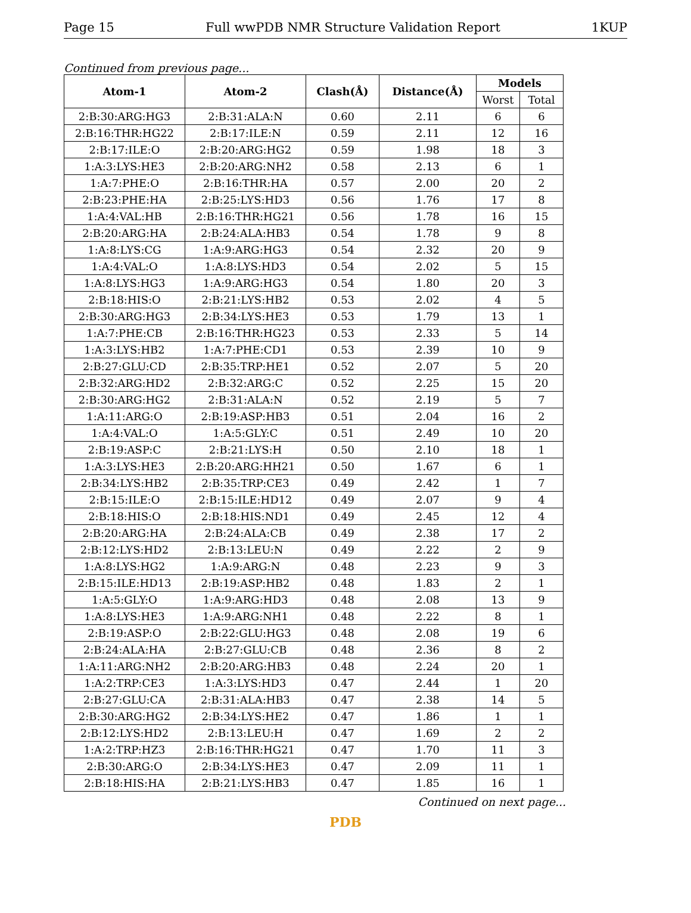Page 15 Full wwPDB NMR Structure Validation Report 1KUP
Continued from previous page...
| Atom-1 | Atom-2 | Clash(Å) | Distance(Å) | Models | |
| --- | --- | --- | --- | --- | --- |
| | | | | Worst | Total |
| 2:B:30:ARG:HG3 | 2:B:31:ALA:N | 0.60 | 2.11 | 6 | 6 |
| 2:B:16:THR:HG22 | 2:B:17:ILE:N | 0.59 | 2.11 | 12 | 16 |
| 2:B:17:ILE:O | 2:B:20:ARG:HG2 | 0.59 | 1.98 | 18 | 3 |
| 1:A:3:LYS:HE3 | 2:B:20:ARG:NH2 | 0.58 | 2.13 | 6 | 1 |
| 1:A:7:PHE:O | 2:B:16:THR:HA | 0.57 | 2.00 | 20 | 2 |
| 2:B:23:PHE:HA | 2:B:25:LYS:HD3 | 0.56 | 1.76 | 17 | 8 |
| 1:A:4:VAL:HB | 2:B:16:THR:HG21 | 0.56 | 1.78 | 16 | 15 |
| 2:B:20:ARG:HA | 2:B:24:ALA:HB3 | 0.54 | 1.78 | 9 | 8 |
| 1:A:8:LYS:CG | 1:A:9:ARG:HG3 | 0.54 | 2.32 | 20 | 9 |
| 1:A:4:VAL:O | 1:A:8:LYS:HD3 | 0.54 | 2.02 | 5 | 15 |
| 1:A:8:LYS:HG3 | 1:A:9:ARG:HG3 | 0.54 | 1.80 | 20 | 3 |
| 2:B:18:HIS:O | 2:B:21:LYS:HB2 | 0.53 | 2.02 | 4 | 5 |
| 2:B:30:ARG:HG3 | 2:B:34:LYS:HE3 | 0.53 | 1.79 | 13 | 1 |
| 1:A:7:PHE:CB | 2:B:16:THR:HG23 | 0.53 | 2.33 | 5 | 14 |
| 1:A:3:LYS:HB2 | 1:A:7:PHE:CD1 | 0.53 | 2.39 | 10 | 9 |
| 2:B:27:GLU:CD | 2:B:35:TRP:HE1 | 0.52 | 2.07 | 5 | 20 |
| 2:B:32:ARG:HD2 | 2:B:32:ARG:C | 0.52 | 2.25 | 15 | 20 |
| 2:B:30:ARG:HG2 | 2:B:31:ALA:N | 0.52 | 2.19 | 5 | 7 |
| 1:A:11:ARG:O | 2:B:19:ASP:HB3 | 0.51 | 2.04 | 16 | 2 |
| 1:A:4:VAL:O | 1:A:5:GLY:C | 0.51 | 2.49 | 10 | 20 |
| 2:B:19:ASP:C | 2:B:21:LYS:H | 0.50 | 2.10 | 18 | 1 |
| 1:A:3:LYS:HE3 | 2:B:20:ARG:HH21 | 0.50 | 1.67 | 6 | 1 |
| 2:B:34:LYS:HB2 | 2:B:35:TRP:CE3 | 0.49 | 2.42 | 1 | 7 |
| 2:B:15:ILE:O | 2:B:15:ILE:HD12 | 0.49 | 2.07 | 9 | 4 |
| 2:B:18:HIS:O | 2:B:18:HIS:ND1 | 0.49 | 2.45 | 12 | 4 |
| 2:B:20:ARG:HA | 2:B:24:ALA:CB | 0.49 | 2.38 | 17 | 2 |
| 2:B:12:LYS:HD2 | 2:B:13:LEU:N | 0.49 | 2.22 | 2 | 9 |
| 1:A:8:LYS:HG2 | 1:A:9:ARG:N | 0.48 | 2.23 | 9 | 3 |
| 2:B:15:ILE:HD13 | 2:B:19:ASP:HB2 | 0.48 | 1.83 | 2 | 1 |
| 1:A:5:GLY:O | 1:A:9:ARG:HD3 | 0.48 | 2.08 | 13 | 9 |
| 1:A:8:LYS:HE3 | 1:A:9:ARG:NH1 | 0.48 | 2.22 | 8 | 1 |
| 2:B:19:ASP:O | 2:B:22:GLU:HG3 | 0.48 | 2.08 | 19 | 6 |
| 2:B:24:ALA:HA | 2:B:27:GLU:CB | 0.48 | 2.36 | 8 | 2 |
| 1:A:11:ARG:NH2 | 2:B:20:ARG:HB3 | 0.48 | 2.24 | 20 | 1 |
| 1:A:2:TRP:CE3 | 1:A:3:LYS:HD3 | 0.47 | 2.44 | 1 | 20 |
| 2:B:27:GLU:CA | 2:B:31:ALA:HB3 | 0.47 | 2.38 | 14 | 5 |
| 2:B:30:ARG:HG2 | 2:B:34:LYS:HE2 | 0.47 | 1.86 | 1 | 1 |
| 2:B:12:LYS:HD2 | 2:B:13:LEU:H | 0.47 | 1.69 | 2 | 2 |
| 1:A:2:TRP:HZ3 | 2:B:16:THR:HG21 | 0.47 | 1.70 | 11 | 3 |
| 2:B:30:ARG:O | 2:B:34:LYS:HE3 | 0.47 | 2.09 | 11 | 1 |
| 2:B:18:HIS:HA | 2:B:21:LYS:HB3 | 0.47 | 1.85 | 16 | 1 |
Continued on next page...
PDB